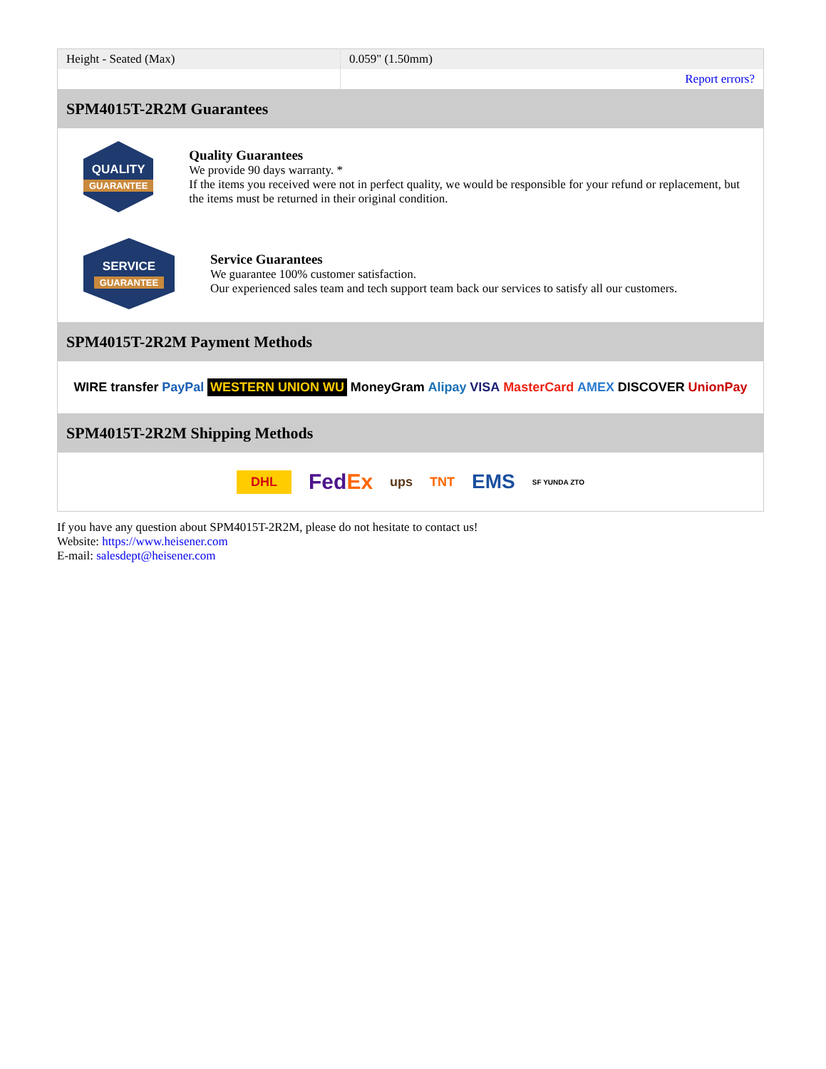| Height - Seated (Max) | 0.059" (1.50mm) |
| | Report errors? |
SPM4015T-2R2M Guarantees
QUALITY
GUARANTEE
Quality Guarantees
We provide 90 days warranty. *
If the items you received were not in perfect quality, we would be responsible for your refund or replacement, but the items must be returned in their original condition.
SERVICE
GUARANTEE
Service Guarantees
We guarantee 100% customer satisfaction.
Our experienced sales team and tech support team back our services to satisfy all our customers.
SPM4015T-2R2M Payment Methods
WIRE transfer PayPal WESTERN UNION WU MoneyGram Alipay VISA MasterCard AMEX DISCOVER UnionPay
SPM4015T-2R2M Shipping Methods
DHL FedEx ups TNT EMS SF YUNDA ZTO
If you have any question about SPM4015T-2R2M, please do not hesitate to contact us!
Website: https://www.heisener.com
E-mail: salesdept@heisener.com